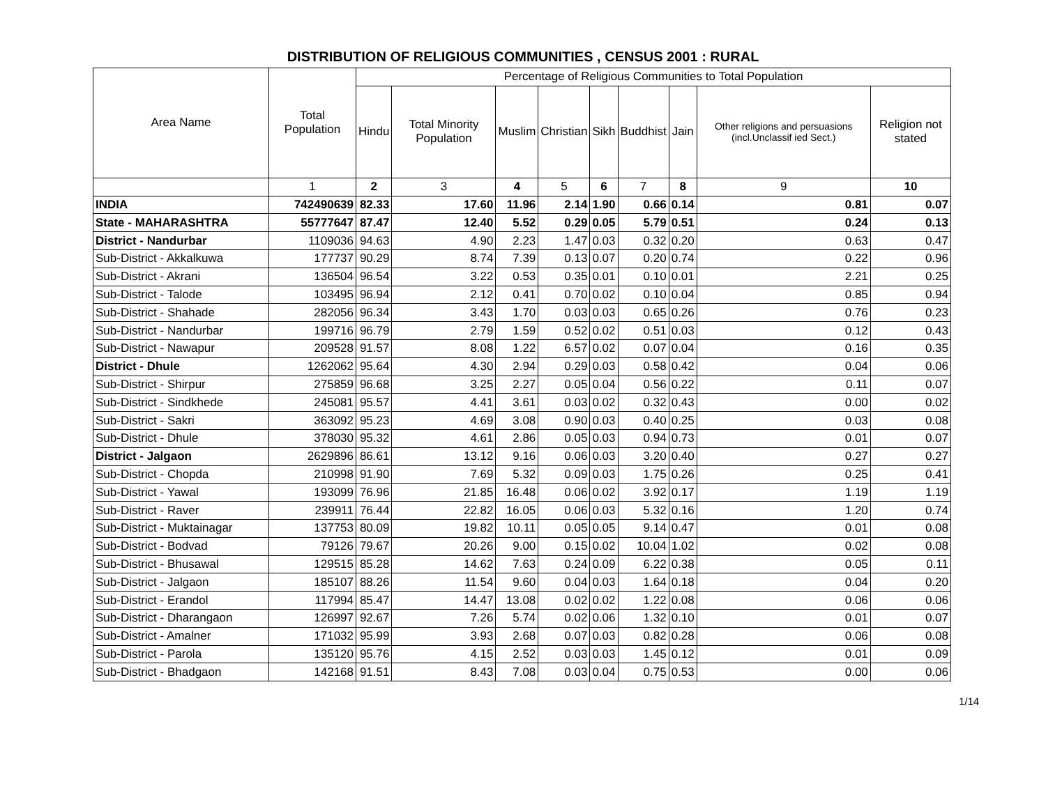DISTRIBUTION OF RELIGIOUS COMMUNITIES , CENSUS 2001 : RURAL
| Area Name | Total Population | Percentage of Religious Communities to Total Population | | | | | | | | |
| --- | --- | --- | --- | --- | --- | --- | --- | --- | --- | --- |
| | | Hindu | Total Minority Population | Muslim | Christian | Sikh | Buddhist | Jain | Other religions and persuasions (incl.Unclassif ied Sect.) | Religion not stated |
| | 1 | 2 | 3 | 4 | 5 | 6 | 7 | 8 | 9 | 10 |
| INDIA | 742490639 | 82.33 | 17.60 | 11.96 | 2.14 | 1.90 | 0.66 | 0.14 | 0.81 | 0.07 |
| State - MAHARASHTRA | 55777647 | 87.47 | 12.40 | 5.52 | 0.29 | 0.05 | 5.79 | 0.51 | 0.24 | 0.13 |
| District - Nandurbar | 1109036 | 94.63 | 4.90 | 2.23 | 1.47 | 0.03 | 0.32 | 0.20 | 0.63 | 0.47 |
| Sub-District - Akkalkuwa | 177737 | 90.29 | 8.74 | 7.39 | 0.13 | 0.07 | 0.20 | 0.74 | 0.22 | 0.96 |
| Sub-District - Akrani | 136504 | 96.54 | 3.22 | 0.53 | 0.35 | 0.01 | 0.10 | 0.01 | 2.21 | 0.25 |
| Sub-District - Talode | 103495 | 96.94 | 2.12 | 0.41 | 0.70 | 0.02 | 0.10 | 0.04 | 0.85 | 0.94 |
| Sub-District - Shahade | 282056 | 96.34 | 3.43 | 1.70 | 0.03 | 0.03 | 0.65 | 0.26 | 0.76 | 0.23 |
| Sub-District - Nandurbar | 199716 | 96.79 | 2.79 | 1.59 | 0.52 | 0.02 | 0.51 | 0.03 | 0.12 | 0.43 |
| Sub-District - Nawapur | 209528 | 91.57 | 8.08 | 1.22 | 6.57 | 0.02 | 0.07 | 0.04 | 0.16 | 0.35 |
| District - Dhule | 1262062 | 95.64 | 4.30 | 2.94 | 0.29 | 0.03 | 0.58 | 0.42 | 0.04 | 0.06 |
| Sub-District - Shirpur | 275859 | 96.68 | 3.25 | 2.27 | 0.05 | 0.04 | 0.56 | 0.22 | 0.11 | 0.07 |
| Sub-District - Sindkhede | 245081 | 95.57 | 4.41 | 3.61 | 0.03 | 0.02 | 0.32 | 0.43 | 0.00 | 0.02 |
| Sub-District - Sakri | 363092 | 95.23 | 4.69 | 3.08 | 0.90 | 0.03 | 0.40 | 0.25 | 0.03 | 0.08 |
| Sub-District - Dhule | 378030 | 95.32 | 4.61 | 2.86 | 0.05 | 0.03 | 0.94 | 0.73 | 0.01 | 0.07 |
| District - Jalgaon | 2629896 | 86.61 | 13.12 | 9.16 | 0.06 | 0.03 | 3.20 | 0.40 | 0.27 | 0.27 |
| Sub-District - Chopda | 210998 | 91.90 | 7.69 | 5.32 | 0.09 | 0.03 | 1.75 | 0.26 | 0.25 | 0.41 |
| Sub-District - Yawal | 193099 | 76.96 | 21.85 | 16.48 | 0.06 | 0.02 | 3.92 | 0.17 | 1.19 | 1.19 |
| Sub-District - Raver | 239911 | 76.44 | 22.82 | 16.05 | 0.06 | 0.03 | 5.32 | 0.16 | 1.20 | 0.74 |
| Sub-District - Muktainagar | 137753 | 80.09 | 19.82 | 10.11 | 0.05 | 0.05 | 9.14 | 0.47 | 0.01 | 0.08 |
| Sub-District - Bodvad | 79126 | 79.67 | 20.26 | 9.00 | 0.15 | 0.02 | 10.04 | 1.02 | 0.02 | 0.08 |
| Sub-District - Bhusawal | 129515 | 85.28 | 14.62 | 7.63 | 0.24 | 0.09 | 6.22 | 0.38 | 0.05 | 0.11 |
| Sub-District - Jalgaon | 185107 | 88.26 | 11.54 | 9.60 | 0.04 | 0.03 | 1.64 | 0.18 | 0.04 | 0.20 |
| Sub-District - Erandol | 117994 | 85.47 | 14.47 | 13.08 | 0.02 | 0.02 | 1.22 | 0.08 | 0.06 | 0.06 |
| Sub-District - Dharangaon | 126997 | 92.67 | 7.26 | 5.74 | 0.02 | 0.06 | 1.32 | 0.10 | 0.01 | 0.07 |
| Sub-District - Amalner | 171032 | 95.99 | 3.93 | 2.68 | 0.07 | 0.03 | 0.82 | 0.28 | 0.06 | 0.08 |
| Sub-District - Parola | 135120 | 95.76 | 4.15 | 2.52 | 0.03 | 0.03 | 1.45 | 0.12 | 0.01 | 0.09 |
| Sub-District - Bhadgaon | 142168 | 91.51 | 8.43 | 7.08 | 0.03 | 0.04 | 0.75 | 0.53 | 0.00 | 0.06 |
1/14